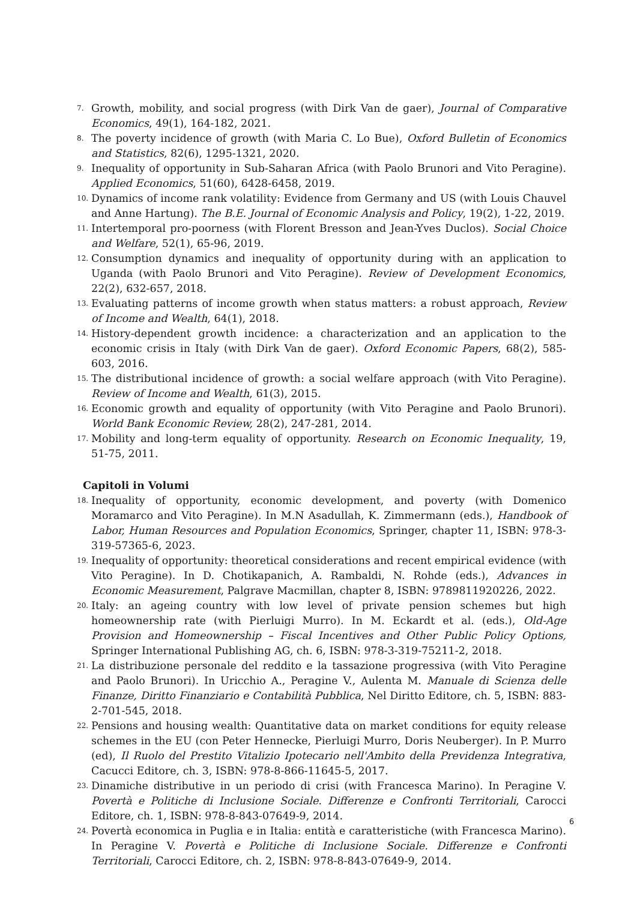7. Growth, mobility, and social progress (with Dirk Van de gaer), Journal of Comparative Economics, 49(1), 164-182, 2021.
8. The poverty incidence of growth (with Maria C. Lo Bue), Oxford Bulletin of Economics and Statistics, 82(6), 1295-1321, 2020.
9. Inequality of opportunity in Sub-Saharan Africa (with Paolo Brunori and Vito Peragine). Applied Economics, 51(60), 6428-6458, 2019.
10. Dynamics of income rank volatility: Evidence from Germany and US (with Louis Chauvel and Anne Hartung). The B.E. Journal of Economic Analysis and Policy, 19(2), 1-22, 2019.
11. Intertemporal pro-poorness (with Florent Bresson and Jean-Yves Duclos). Social Choice and Welfare, 52(1), 65-96, 2019.
12. Consumption dynamics and inequality of opportunity during with an application to Uganda (with Paolo Brunori and Vito Peragine). Review of Development Economics, 22(2), 632-657, 2018.
13. Evaluating patterns of income growth when status matters: a robust approach, Review of Income and Wealth, 64(1), 2018.
14. History-dependent growth incidence: a characterization and an application to the economic crisis in Italy (with Dirk Van de gaer). Oxford Economic Papers, 68(2), 585-603, 2016.
15. The distributional incidence of growth: a social welfare approach (with Vito Peragine). Review of Income and Wealth, 61(3), 2015.
16. Economic growth and equality of opportunity (with Vito Peragine and Paolo Brunori). World Bank Economic Review, 28(2), 247-281, 2014.
17. Mobility and long-term equality of opportunity. Research on Economic Inequality, 19, 51-75, 2011.
Capitoli in Volumi
18. Inequality of opportunity, economic development, and poverty (with Domenico Moramarco and Vito Peragine). In M.N Asadullah, K. Zimmermann (eds.), Handbook of Labor, Human Resources and Population Economics, Springer, chapter 11, ISBN: 978-3-319-57365-6, 2023.
19. Inequality of opportunity: theoretical considerations and recent empirical evidence (with Vito Peragine). In D. Chotikapanich, A. Rambaldi, N. Rohde (eds.), Advances in Economic Measurement, Palgrave Macmillan, chapter 8, ISBN: 9789811920226, 2022.
20. Italy: an ageing country with low level of private pension schemes but high homeownership rate (with Pierluigi Murro). In M. Eckardt et al. (eds.), Old-Age Provision and Homeownership – Fiscal Incentives and Other Public Policy Options, Springer International Publishing AG, ch. 6, ISBN: 978-3-319-75211-2, 2018.
21. La distribuzione personale del reddito e la tassazione progressiva (with Vito Peragine and Paolo Brunori). In Uricchio A., Peragine V., Aulenta M. Manuale di Scienza delle Finanze, Diritto Finanziario e Contabilità Pubblica, Nel Diritto Editore, ch. 5, ISBN: 883-2-701-545, 2018.
22. Pensions and housing wealth: Quantitative data on market conditions for equity release schemes in the EU (con Peter Hennecke, Pierluigi Murro, Doris Neuberger). In P. Murro (ed), Il Ruolo del Prestito Vitalizio Ipotecario nell'Ambito della Previdenza Integrativa, Cacucci Editore, ch. 3, ISBN: 978-8-866-11645-5, 2017.
23. Dinamiche distributive in un periodo di crisi (with Francesca Marino). In Peragine V. Povertà e Politiche di Inclusione Sociale. Differenze e Confronti Territoriali, Carocci Editore, ch. 1, ISBN: 978-8-843-07649-9, 2014.
24. Povertà economica in Puglia e in Italia: entità e caratteristiche (with Francesca Marino). In Peragine V. Povertà e Politiche di Inclusione Sociale. Differenze e Confronti Territoriali, Carocci Editore, ch. 2, ISBN: 978-8-843-07649-9, 2014.
6